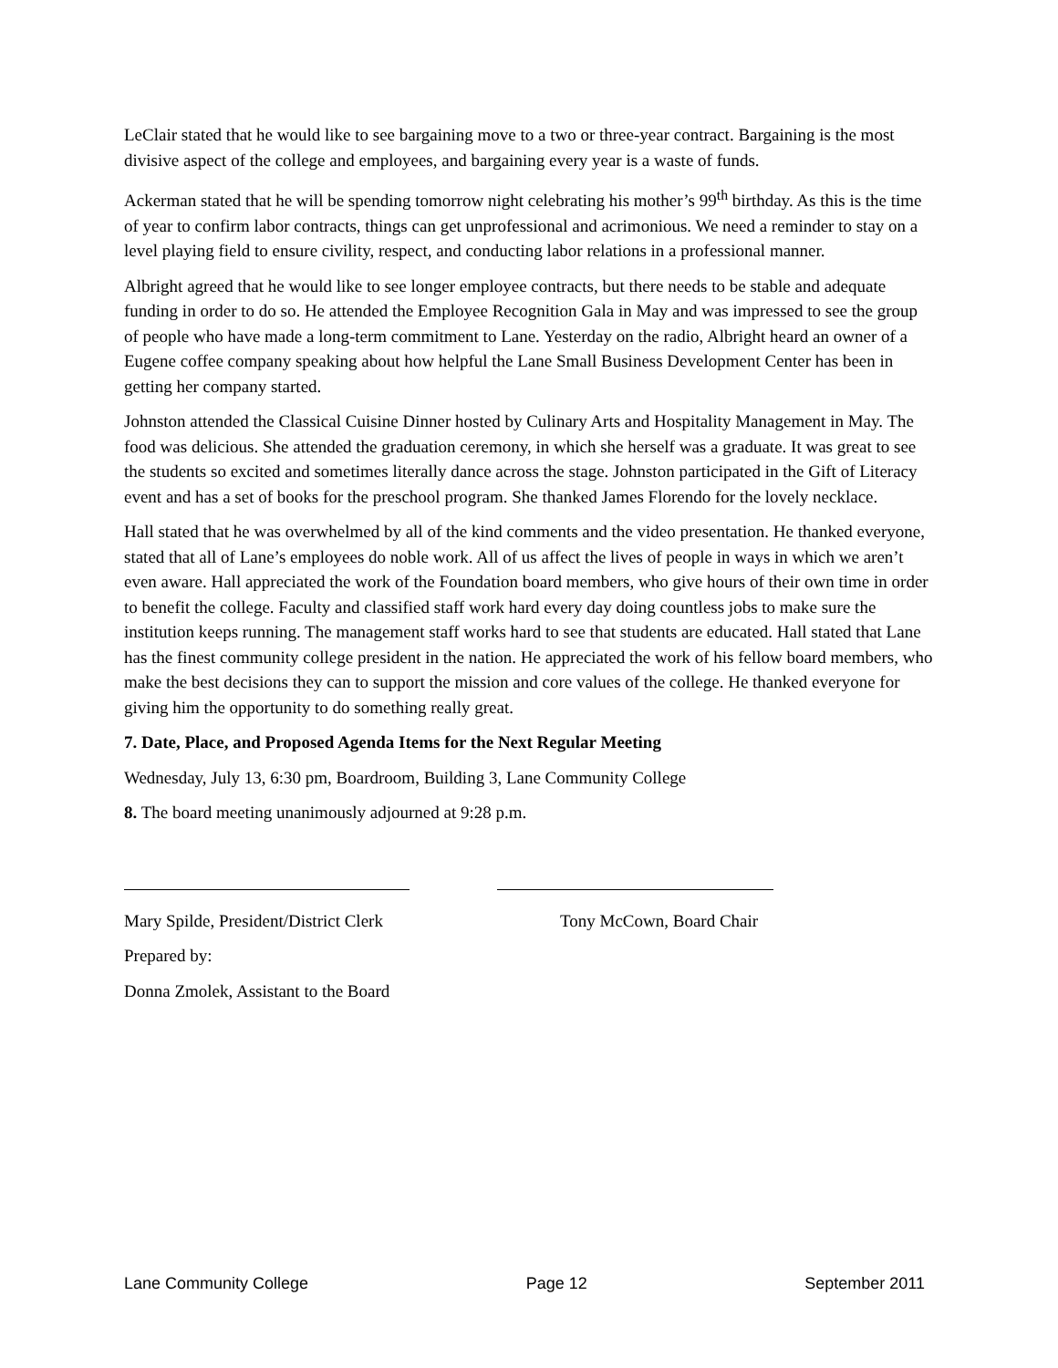LeClair stated that he would like to see bargaining move to a two or three-year contract. Bargaining is the most divisive aspect of the college and employees, and bargaining every year is a waste of funds.
Ackerman stated that he will be spending tomorrow night celebrating his mother’s 99<sup>th</sup> birthday. As this is the time of year to confirm labor contracts, things can get unprofessional and acrimonious. We need a reminder to stay on a level playing field to ensure civility, respect, and conducting labor relations in a professional manner.
Albright agreed that he would like to see longer employee contracts, but there needs to be stable and adequate funding in order to do so. He attended the Employee Recognition Gala in May and was impressed to see the group of people who have made a long-term commitment to Lane. Yesterday on the radio, Albright heard an owner of a Eugene coffee company speaking about how helpful the Lane Small Business Development Center has been in getting her company started.
Johnston attended the Classical Cuisine Dinner hosted by Culinary Arts and Hospitality Management in May. The food was delicious. She attended the graduation ceremony, in which she herself was a graduate. It was great to see the students so excited and sometimes literally dance across the stage. Johnston participated in the Gift of Literacy event and has a set of books for the preschool program. She thanked James Florendo for the lovely necklace.
Hall stated that he was overwhelmed by all of the kind comments and the video presentation. He thanked everyone, stated that all of Lane’s employees do noble work. All of us affect the lives of people in ways in which we aren’t even aware. Hall appreciated the work of the Foundation board members, who give hours of their own time in order to benefit the college. Faculty and classified staff work hard every day doing countless jobs to make sure the institution keeps running. The management staff works hard to see that students are educated. Hall stated that Lane has the finest community college president in the nation. He appreciated the work of his fellow board members, who make the best decisions they can to support the mission and core values of the college. He thanked everyone for giving him the opportunity to do something really great.
7. Date, Place, and Proposed Agenda Items for the Next Regular Meeting
Wednesday, July 13, 6:30 pm, Boardroom, Building 3, Lane Community College
8. The board meeting unanimously adjourned at 9:28 p.m.
Mary Spilde, President/District Clerk Tony McCown, Board Chair
Prepared by:
Donna Zmolek, Assistant to the Board
Lane Community College Page 12 September 2011